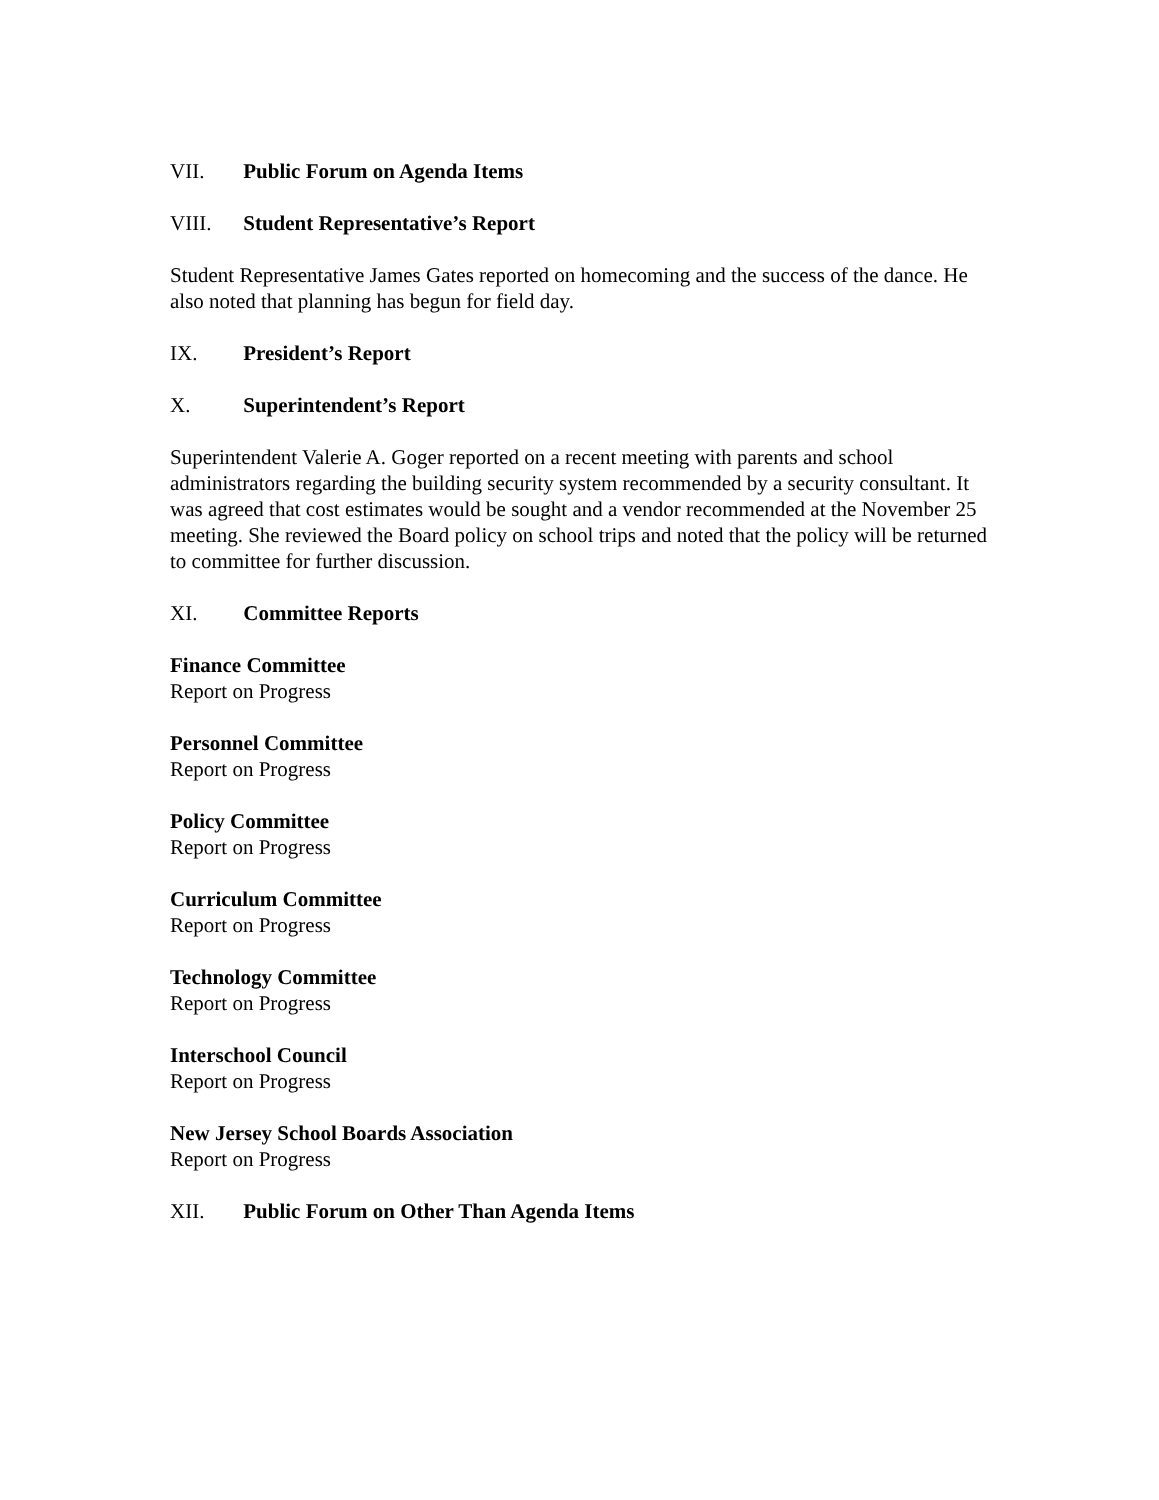VII. Public Forum on Agenda Items
VIII. Student Representative’s Report
Student Representative James Gates reported on homecoming and the success of the dance. He also noted that planning has begun for field day.
IX. President’s Report
X. Superintendent’s Report
Superintendent Valerie A. Goger reported on a recent meeting with parents and school administrators regarding the building security system recommended by a security consultant. It was agreed that cost estimates would be sought and a vendor recommended at the November 25 meeting. She reviewed the Board policy on school trips and noted that the policy will be returned to committee for further discussion.
XI. Committee Reports
Finance Committee
Report on Progress
Personnel Committee
Report on Progress
Policy Committee
Report on Progress
Curriculum Committee
Report on Progress
Technology Committee
Report on Progress
Interschool Council
Report on Progress
New Jersey School Boards Association
Report on Progress
XII. Public Forum on Other Than Agenda Items